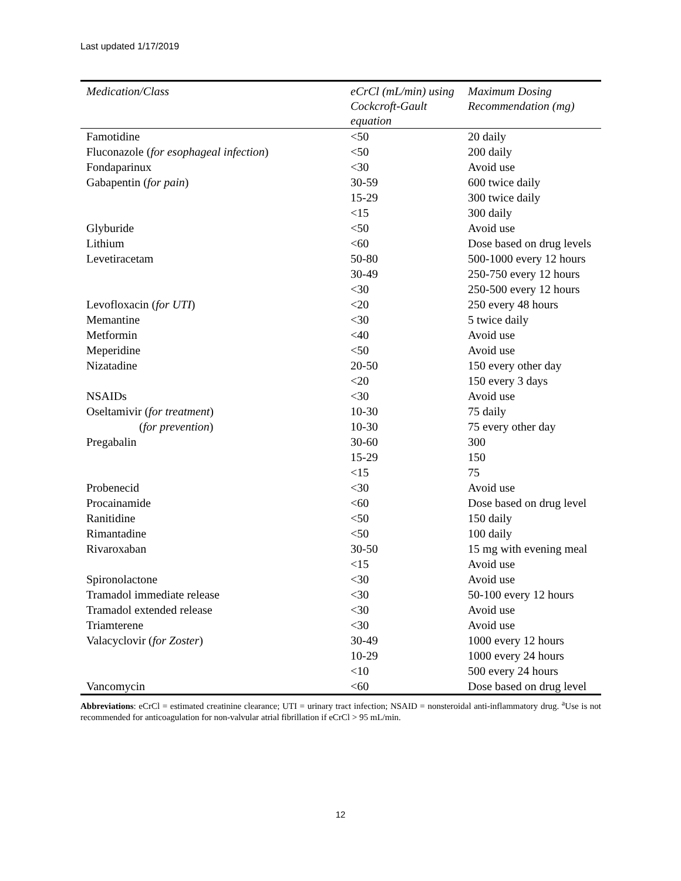Last updated 1/17/2019
| Medication/Class | eCrCl (mL/min) using Cockcroft-Gault equation | Maximum Dosing Recommendation (mg) |
| --- | --- | --- |
| Famotidine | <50 | 20 daily |
| Fluconazole ( for esophageal infection ) | <50 | 200 daily |
| Fondaparinux | <30 | Avoid use |
| Gabapentin ( for pain ) | 30-59 | 600 twice daily |
| | 15-29 | 300 twice daily |
| | <15 | 300 daily |
| Glyburide | <50 | Avoid use |
| Lithium | <60 | Dose based on drug levels |
| Levetiracetam | 50-80 | 500-1000 every 12 hours |
| | 30-49 | 250-750 every 12 hours |
| | <30 | 250-500 every 12 hours |
| Levofloxacin ( for UTI ) | <20 | 250 every 48 hours |
| Memantine | <30 | 5 twice daily |
| Metformin | <40 | Avoid use |
| Meperidine | <50 | Avoid use |
| Nizatadine | 20-50 | 150 every other day |
| | <20 | 150 every 3 days |
| NSAIDs | <30 | Avoid use |
| Oseltamivir ( for treatment ) | 10-30 | 75 daily |
| ( for prevention ) | 10-30 | 75 every other day |
| Pregabalin | 30-60 | 300 |
| | 15-29 | 150 |
| | <15 | 75 |
| Probenecid | <30 | Avoid use |
| Procainamide | <60 | Dose based on drug level |
| Ranitidine | <50 | 150 daily |
| Rimantadine | <50 | 100 daily |
| Rivaroxaban | 30-50 | 15 mg with evening meal |
| | <15 | Avoid use |
| Spironolactone | <30 | Avoid use |
| Tramadol immediate release | <30 | 50-100 every 12 hours |
| Tramadol extended release | <30 | Avoid use |
| Triamterene | <30 | Avoid use |
| Valacyclovir ( for Zoster ) | 30-49 | 1000 every 12 hours |
| | 10-29 | 1000 every 24 hours |
| | <10 | 500 every 24 hours |
| Vancomycin | <60 | Dose based on drug level |
Abbreviations: eCrCl = estimated creatinine clearance; UTI = urinary tract infection; NSAID = nonsteroidal anti-inflammatory drug. <sup>a</sup>Use is not recommended for anticoagulation for non-valvular atrial fibrillation if eCrCl > 95 mL/min.
12